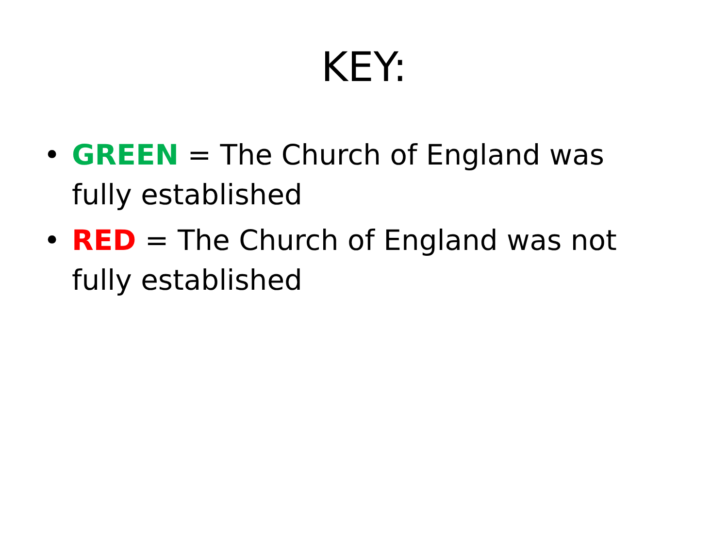KEY:
• GREEN = The Church of England was fully established
• RED = The Church of England was not fully established